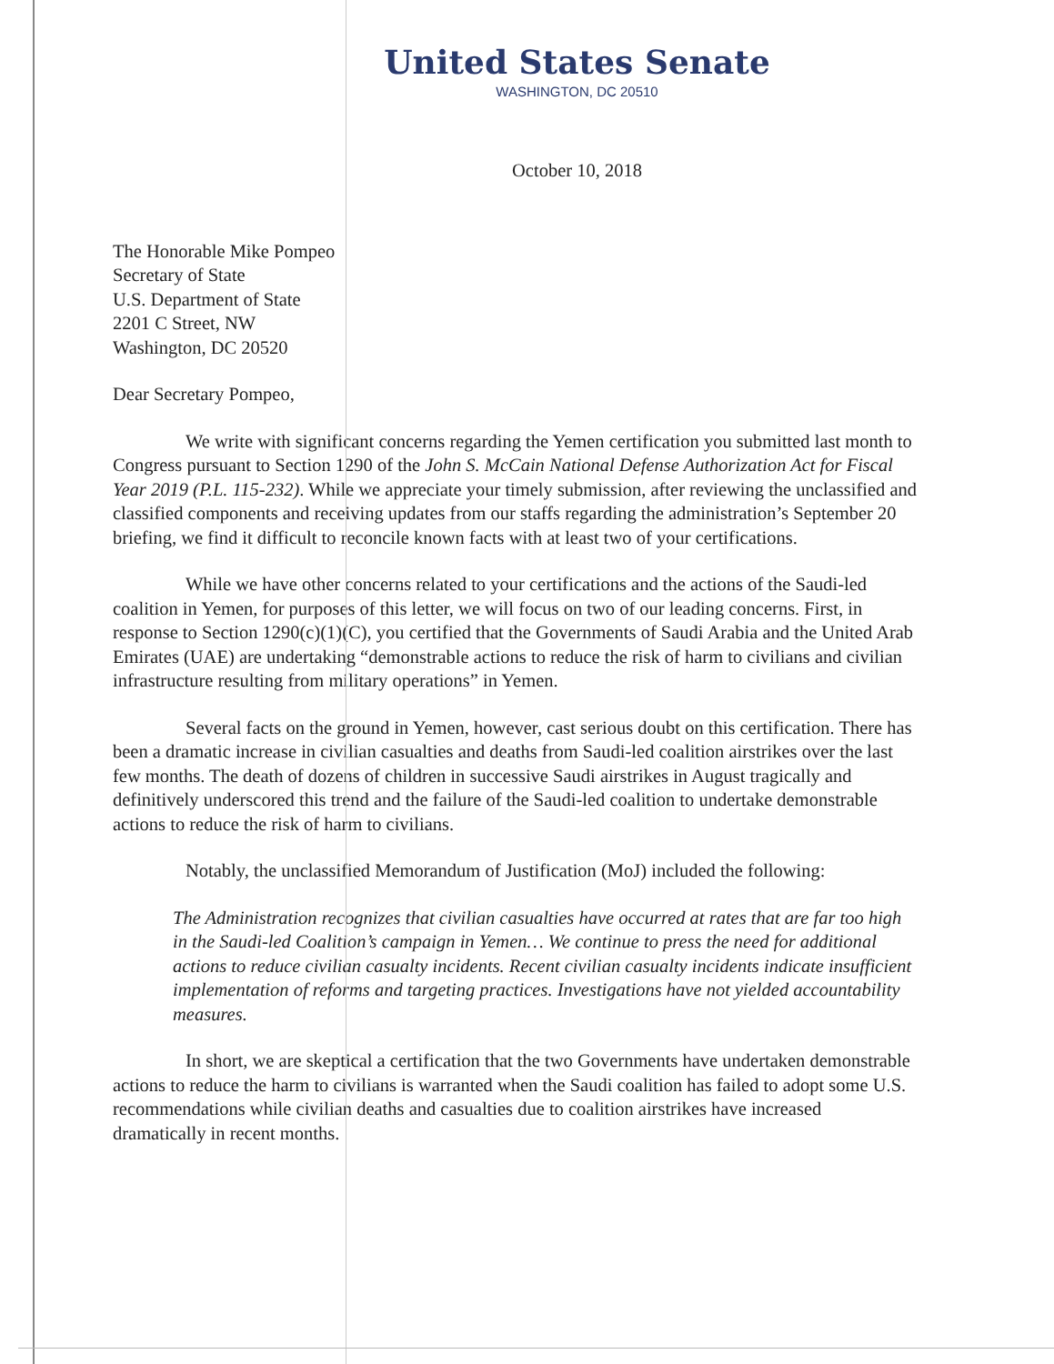United States Senate
WASHINGTON, DC 20510
October 10, 2018
The Honorable Mike Pompeo
Secretary of State
U.S. Department of State
2201 C Street, NW
Washington, DC 20520
Dear Secretary Pompeo,
We write with significant concerns regarding the Yemen certification you submitted last month to Congress pursuant to Section 1290 of the John S. McCain National Defense Authorization Act for Fiscal Year 2019 (P.L. 115-232). While we appreciate your timely submission, after reviewing the unclassified and classified components and receiving updates from our staffs regarding the administration’s September 20 briefing, we find it difficult to reconcile known facts with at least two of your certifications.
While we have other concerns related to your certifications and the actions of the Saudi-led coalition in Yemen, for purposes of this letter, we will focus on two of our leading concerns. First, in response to Section 1290(c)(1)(C), you certified that the Governments of Saudi Arabia and the United Arab Emirates (UAE) are undertaking “demonstrable actions to reduce the risk of harm to civilians and civilian infrastructure resulting from military operations” in Yemen.
Several facts on the ground in Yemen, however, cast serious doubt on this certification. There has been a dramatic increase in civilian casualties and deaths from Saudi-led coalition airstrikes over the last few months. The death of dozens of children in successive Saudi airstrikes in August tragically and definitively underscored this trend and the failure of the Saudi-led coalition to undertake demonstrable actions to reduce the risk of harm to civilians.
Notably, the unclassified Memorandum of Justification (MoJ) included the following:
The Administration recognizes that civilian casualties have occurred at rates that are far too high in the Saudi-led Coalition’s campaign in Yemen… We continue to press the need for additional actions to reduce civilian casualty incidents. Recent civilian casualty incidents indicate insufficient implementation of reforms and targeting practices. Investigations have not yielded accountability measures.
In short, we are skeptical a certification that the two Governments have undertaken demonstrable actions to reduce the harm to civilians is warranted when the Saudi coalition has failed to adopt some U.S. recommendations while civilian deaths and casualties due to coalition airstrikes have increased dramatically in recent months.